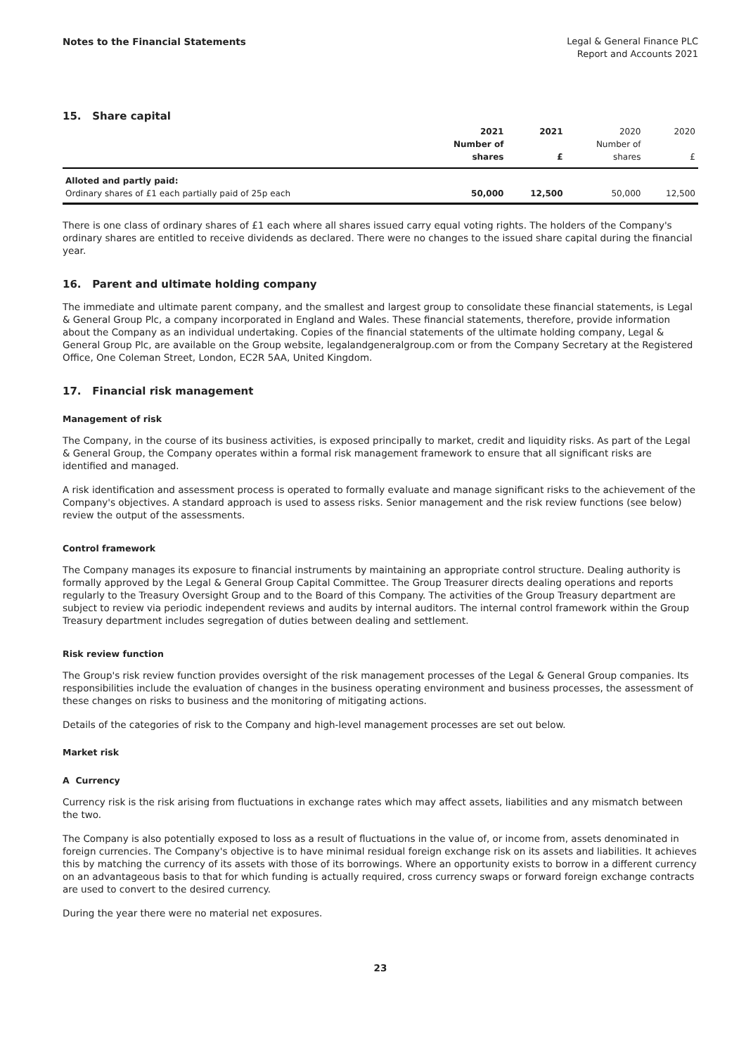Notes to the Financial Statements
Legal & General Finance PLC
Report and Accounts 2021
15. Share capital
| | 2021 Number of shares | 2021 £ | 2020 Number of shares | 2020 £ |
| --- | --- | --- | --- | --- |
| Alloted and partly paid: Ordinary shares of £1 each partially paid of 25p each | 50,000 | 12,500 | 50,000 | 12,500 |
There is one class of ordinary shares of £1 each where all shares issued carry equal voting rights. The holders of the Company's ordinary shares are entitled to receive dividends as declared. There were no changes to the issued share capital during the financial year.
16. Parent and ultimate holding company
The immediate and ultimate parent company, and the smallest and largest group to consolidate these financial statements, is Legal & General Group Plc, a company incorporated in England and Wales. These financial statements, therefore, provide information about the Company as an individual undertaking. Copies of the financial statements of the ultimate holding company, Legal & General Group Plc, are available on the Group website, legalandgeneralgroup.com or from the Company Secretary at the Registered Office, One Coleman Street, London, EC2R 5AA, United Kingdom.
17. Financial risk management
Management of risk
The Company, in the course of its business activities, is exposed principally to market, credit and liquidity risks. As part of the Legal & General Group, the Company operates within a formal risk management framework to ensure that all significant risks are identified and managed.
A risk identification and assessment process is operated to formally evaluate and manage significant risks to the achievement of the Company's objectives. A standard approach is used to assess risks. Senior management and the risk review functions (see below) review the output of the assessments.
Control framework
The Company manages its exposure to financial instruments by maintaining an appropriate control structure. Dealing authority is formally approved by the Legal & General Group Capital Committee. The Group Treasurer directs dealing operations and reports regularly to the Treasury Oversight Group and to the Board of this Company. The activities of the Group Treasury department are subject to review via periodic independent reviews and audits by internal auditors. The internal control framework within the Group Treasury department includes segregation of duties between dealing and settlement.
Risk review function
The Group's risk review function provides oversight of the risk management processes of the Legal & General Group companies. Its responsibilities include the evaluation of changes in the business operating environment and business processes, the assessment of these changes on risks to business and the monitoring of mitigating actions.
Details of the categories of risk to the Company and high-level management processes are set out below.
Market risk
A Currency
Currency risk is the risk arising from fluctuations in exchange rates which may affect assets, liabilities and any mismatch between the two.
The Company is also potentially exposed to loss as a result of fluctuations in the value of, or income from, assets denominated in foreign currencies. The Company's objective is to have minimal residual foreign exchange risk on its assets and liabilities. It achieves this by matching the currency of its assets with those of its borrowings. Where an opportunity exists to borrow in a different currency on an advantageous basis to that for which funding is actually required, cross currency swaps or forward foreign exchange contracts are used to convert to the desired currency.
During the year there were no material net exposures.
23